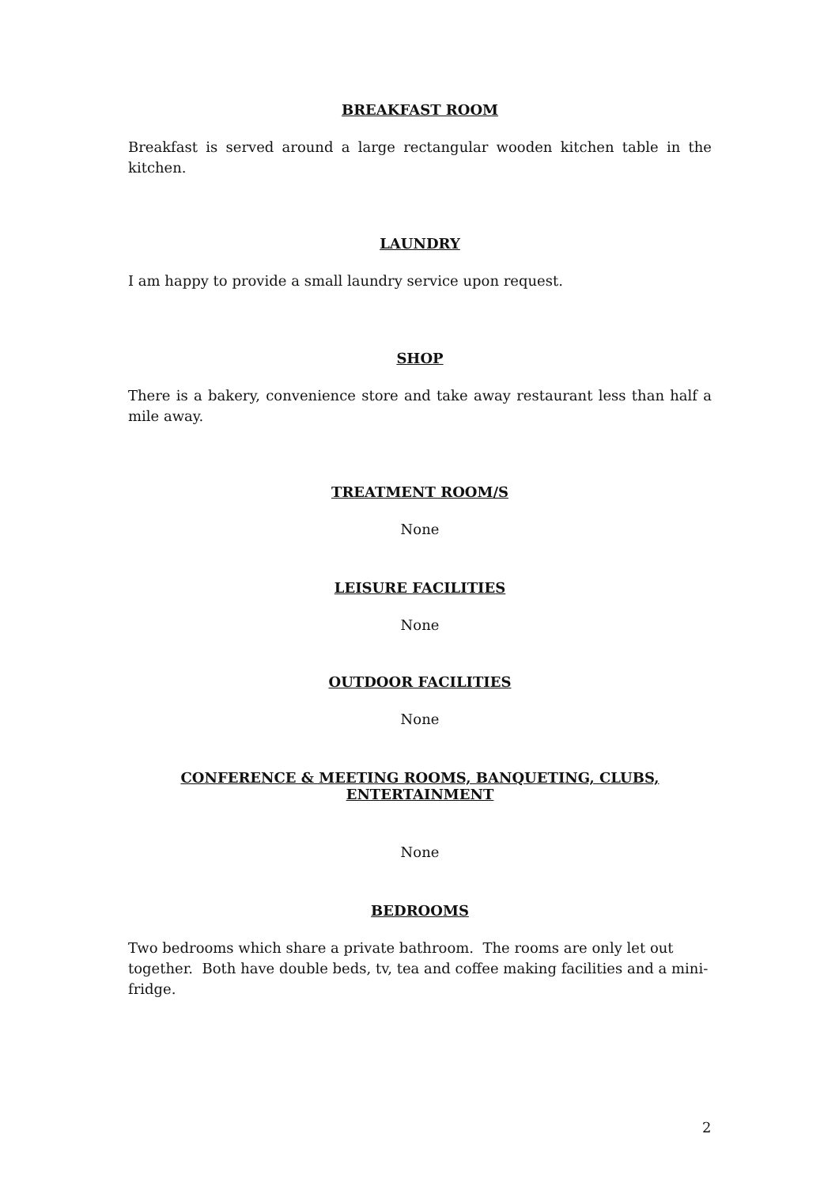BREAKFAST ROOM
Breakfast is served around a large rectangular wooden kitchen table in the kitchen.
LAUNDRY
I am happy to provide a small laundry service upon request.
SHOP
There is a bakery, convenience store and take away restaurant less than half a mile away.
TREATMENT ROOM/S
None
LEISURE FACILITIES
None
OUTDOOR FACILITIES
None
CONFERENCE & MEETING ROOMS, BANQUETING, CLUBS, ENTERTAINMENT
None
BEDROOMS
Two bedrooms which share a private bathroom. The rooms are only let out together. Both have double beds, tv, tea and coffee making facilities and a mini-fridge.
2